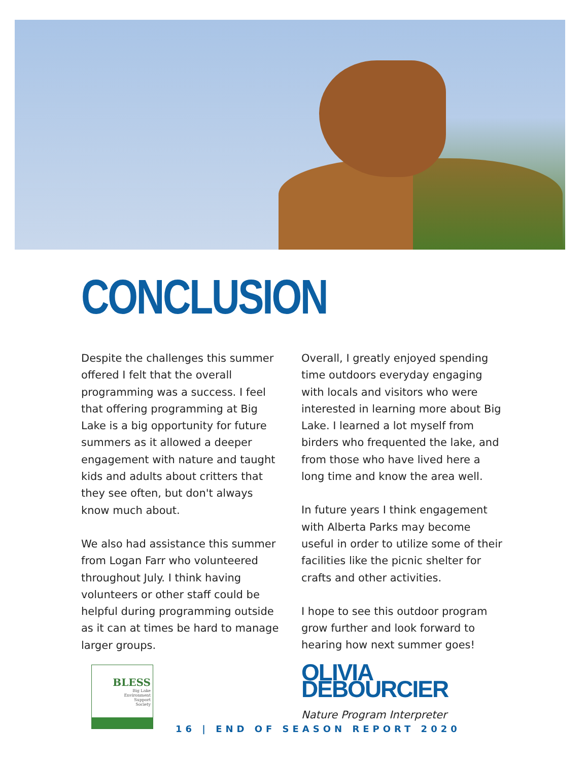CONCLUSION
Despite the challenges this summer offered I felt that the overall programming was a success. I feel that offering programming at Big Lake is a big opportunity for future summers as it allowed a deeper engagement with nature and taught kids and adults about critters that they see often, but don't always know much about.
We also had assistance this summer from Logan Farr who volunteered throughout July. I think having volunteers or other staff could be helpful during programming outside as it can at times be hard to manage larger groups.
Overall, I greatly enjoyed spending time outdoors everyday engaging with locals and visitors who were interested in learning more about Big Lake. I learned a lot myself from birders who frequented the lake, and from those who have lived here a long time and know the area well.
In future years I think engagement with Alberta Parks may become useful in order to utilize some of their facilities like the picnic shelter for crafts and other activities.
I hope to see this outdoor program grow further and look forward to hearing how next summer goes!
OLIVIA DEBOURCIER
Nature Program Interpreter
BLESS
Big Lake
Environment
Support
Society
16 | END OF SEASON REPORT 2020